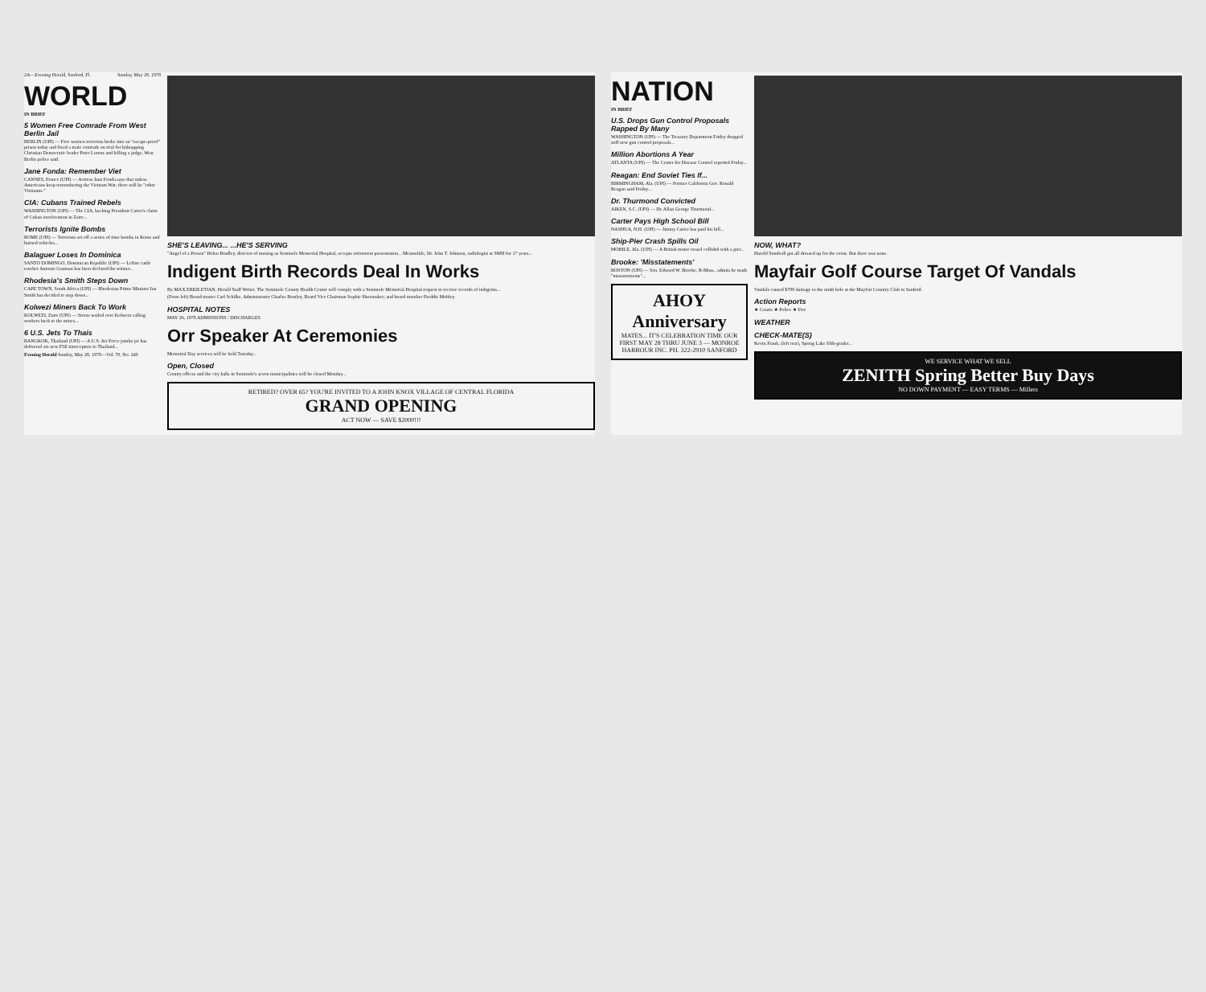2A—Evening Herald, Sanford, Fl. Sunday, May 28, 1978
WORLD
IN BRIEF
5 Women Free Comrade From West Berlin Jail
BERLIN (UPI) — Five women terrorists broke into an "escape-proof" prison today and freed a male comrade on trial for kidnapping Christian Democratic leader Peter Lorenz and killing a judge, West Berlin police said.
Jane Fonda: Remember Viet
CANNES, France (UPI) — Actress Jane Fonda says that unless Americans keep remembering the Vietnam War, there will be "other Vietnams."
CIA: Cubans Trained Rebels
WASHINGTON (UPI) — The CIA, backing President Carter's claim of Cuban involvement in Zaire...
Terrorists Ignite Bombs
ROME (UPI) — Terrorists set off a series of time bombs in Rome and burned vehicles...
Balaguer Loses In Dominica
SANTO DOMINGO, Dominican Republic (UPI) — Leftist cattle rancher Antonio Guzman has been declared the winner...
Rhodesia's Smith Steps Down
CAPE TOWN, South Africa (UPI) — Rhodesian Prime Minister Ian Smith has decided to step down...
Kolwezi Miners Back To Work
KOLWEZI, Zaire (UPI) — Sirens wailed over Kolwezi calling workers back to the mines...
6 U.S. Jets To Thais
BANGKOK, Thailand (UPI) — A U.S. Air Force jumbo jet has delivered six new F5E interceptors to Thailand...
Evening Herald Sunday, May 28, 1978—Vol. 70, No. 240
SHE'S LEAVING... ...HE'S SERVING
"Angel of a Person" Helen Bradley, director of nursing as Seminole Memorial Hospital, accepts retirement presentation... Meanwhile, Dr. John T. Johnson, radiologist at SMH for 17 years...
Indigent Birth Records Deal In Works
By MAX ERKILETIAN, Herald Staff Writer. The Seminole County Health Center will comply with a Seminole Memorial Hospital request to receive records of indigents...
(From left) Board trustee Carl Schilke, Administrator Charles Bentley, Board Vice Chairman Sophie Shoemaker; and board member Freddie Mobley.
HOSPITAL NOTES
MAY 26, 1978 ADMISSIONS / DISCHARGES
Orr Speaker At Ceremonies
Memorial Day services will be held Tuesday...
Open, Closed
County offices and the city halls in Seminole's seven municipalities will be closed Monday...
RETIRED? OVER 65? YOU'RE INVITED TO A JOHN KNOX VILLAGE OF CENTRAL FLORIDA
GRAND OPENING
ACT NOW — SAVE $2000!!!
NATION
IN BRIEF
U.S. Drops Gun Control Proposals Rapped By Many
WASHINGTON (UPI) — The Treasury Department Friday dropped stiff new gun control proposals...
Million Abortions A Year
ATLANTA (UPI) — The Center for Disease Control reported Friday...
Reagan: End Soviet Ties If...
BIRMINGHAM, Ala. (UPI) — Former California Gov. Ronald Reagan said Friday...
Dr. Thurmond Convicted
AIKEN, S.C. (UPI) — Dr. Allan George Thurmond...
Carter Pays High School Bill
NASHUA, N.H. (UPI) — Jimmy Carter has paid his bill...
Ship-Pier Crash Spills Oil
MOBILE, Ala. (UPI) — A British motor vessel collided with a pier...
Brooke: 'Misstatements'
BOSTON (UPI) — Sen. Edward W. Brooke, R-Mass., admits he made "misstatements"...
AHOY Anniversary
MATES... IT'S CELEBRATION TIME OUR FIRST MAY 28 THRU JUNE 3 — MONROE HARBOUR INC. PH. 322-2910 SANFORD
NOW, WHAT?
Harold Sundvall got all dressed up for the event. But there was none.
Mayfair Golf Course Target Of Vandals
Vandals caused $700 damage to the ninth hole at the Mayfair Country Club in Sanford.
Action Reports
★ Courts ★ Police ★ Fire
WEATHER
CHECK-MATE(S)
Kevin Frank, (left rear), Spring Lake fifth-grader...
WE SERVICE WHAT WE SELL
ZENITH Spring Better Buy Days
NO DOWN PAYMENT — EASY TERMS — Millers